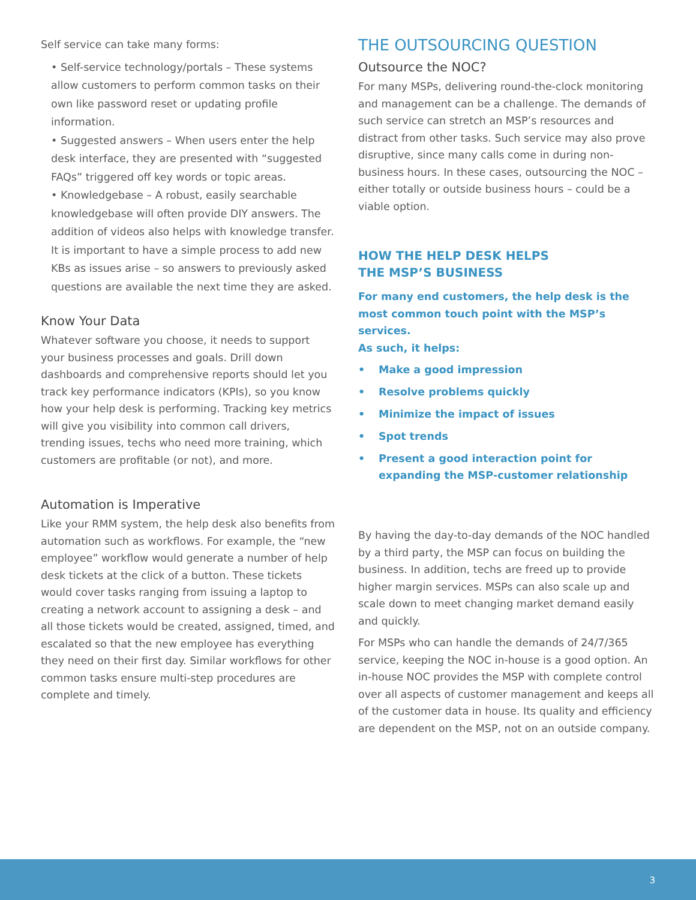Self service can take many forms:
• Self-service technology/portals – These systems allow customers to perform common tasks on their own like password reset or updating profile information.
• Suggested answers – When users enter the help desk interface, they are presented with “suggested FAQs” triggered off key words or topic areas.
• Knowledgebase – A robust, easily searchable knowledgebase will often provide DIY answers. The addition of videos also helps with knowledge transfer. It is important to have a simple process to add new KBs as issues arise – so answers to previously asked questions are available the next time they are asked.
Know Your Data
Whatever software you choose, it needs to support your business processes and goals. Drill down dashboards and comprehensive reports should let you track key performance indicators (KPIs), so you know how your help desk is performing. Tracking key metrics will give you visibility into common call drivers, trending issues, techs who need more training, which customers are profitable (or not), and more.
Automation is Imperative
Like your RMM system, the help desk also benefits from automation such as workflows. For example, the “new employee” workflow would generate a number of help desk tickets at the click of a button. These tickets would cover tasks ranging from issuing a laptop to creating a network account to assigning a desk – and all those tickets would be created, assigned, timed, and escalated so that the new employee has everything they need on their first day. Similar workflows for other common tasks ensure multi-step procedures are complete and timely.
THE OUTSOURCING QUESTION
Outsource the NOC?
For many MSPs, delivering round-the-clock monitoring and management can be a challenge. The demands of such service can stretch an MSP’s resources and distract from other tasks. Such service may also prove disruptive, since many calls come in during non-business hours. In these cases, outsourcing the NOC – either totally or outside business hours – could be a viable option.
HOW THE HELP DESK HELPS
THE MSP’S BUSINESS
For many end customers, the help desk is the most common touch point with the MSP’s services.
As such, it helps:
• Make a good impression
• Resolve problems quickly
• Minimize the impact of issues
• Spot trends
• Present a good interaction point for expanding the MSP-customer relationship
By having the day-to-day demands of the NOC handled by a third party, the MSP can focus on building the business. In addition, techs are freed up to provide higher margin services. MSPs can also scale up and scale down to meet changing market demand easily and quickly.
For MSPs who can handle the demands of 24/7/365 service, keeping the NOC in-house is a good option. An in-house NOC provides the MSP with complete control over all aspects of customer management and keeps all of the customer data in house. Its quality and efficiency are dependent on the MSP, not on an outside company.
3